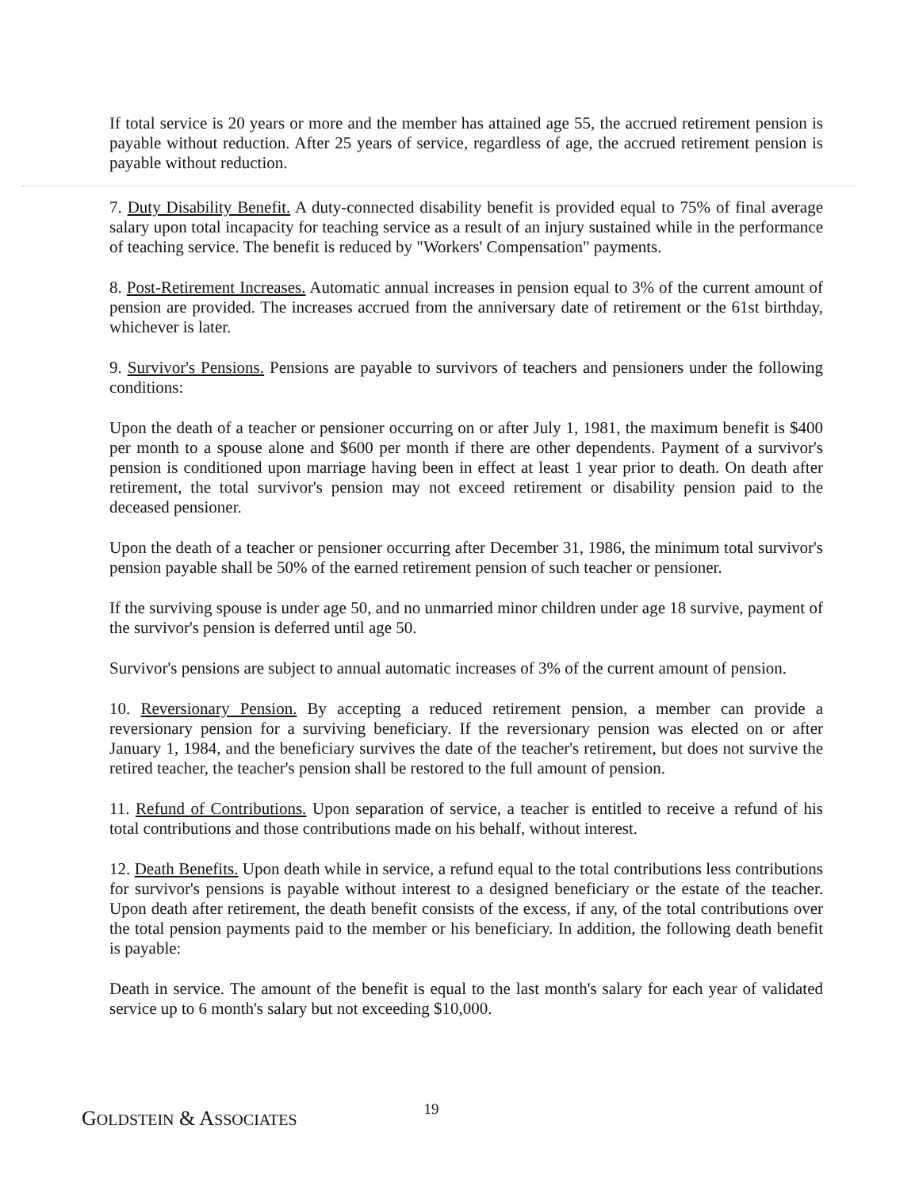If total service is 20 years or more and the member has attained age 55, the accrued retirement pension is payable without reduction. After 25 years of service, regardless of age, the accrued retirement pension is payable without reduction.
7. Duty Disability Benefit. A duty-connected disability benefit is provided equal to 75% of final average salary upon total incapacity for teaching service as a result of an injury sustained while in the performance of teaching service. The benefit is reduced by "Workers' Compensation" payments.
8. Post-Retirement Increases. Automatic annual increases in pension equal to 3% of the current amount of pension are provided. The increases accrued from the anniversary date of retirement or the 61st birthday, whichever is later.
9. Survivor's Pensions. Pensions are payable to survivors of teachers and pensioners under the following conditions:
Upon the death of a teacher or pensioner occurring on or after July 1, 1981, the maximum benefit is $400 per month to a spouse alone and $600 per month if there are other dependents. Payment of a survivor's pension is conditioned upon marriage having been in effect at least 1 year prior to death. On death after retirement, the total survivor's pension may not exceed retirement or disability pension paid to the deceased pensioner.
Upon the death of a teacher or pensioner occurring after December 31, 1986, the minimum total survivor's pension payable shall be 50% of the earned retirement pension of such teacher or pensioner.
If the surviving spouse is under age 50, and no unmarried minor children under age 18 survive, payment of the survivor's pension is deferred until age 50.
Survivor's pensions are subject to annual automatic increases of 3% of the current amount of pension.
10. Reversionary Pension. By accepting a reduced retirement pension, a member can provide a reversionary pension for a surviving beneficiary. If the reversionary pension was elected on or after January 1, 1984, and the beneficiary survives the date of the teacher's retirement, but does not survive the retired teacher, the teacher's pension shall be restored to the full amount of pension.
11. Refund of Contributions. Upon separation of service, a teacher is entitled to receive a refund of his total contributions and those contributions made on his behalf, without interest.
12. Death Benefits. Upon death while in service, a refund equal to the total contributions less contributions for survivor's pensions is payable without interest to a designed beneficiary or the estate of the teacher. Upon death after retirement, the death benefit consists of the excess, if any, of the total contributions over the total pension payments paid to the member or his beneficiary. In addition, the following death benefit is payable:
Death in service. The amount of the benefit is equal to the last month's salary for each year of validated service up to 6 month's salary but not exceeding $10,000.
GOLDSTEIN & ASSOCIATES
19